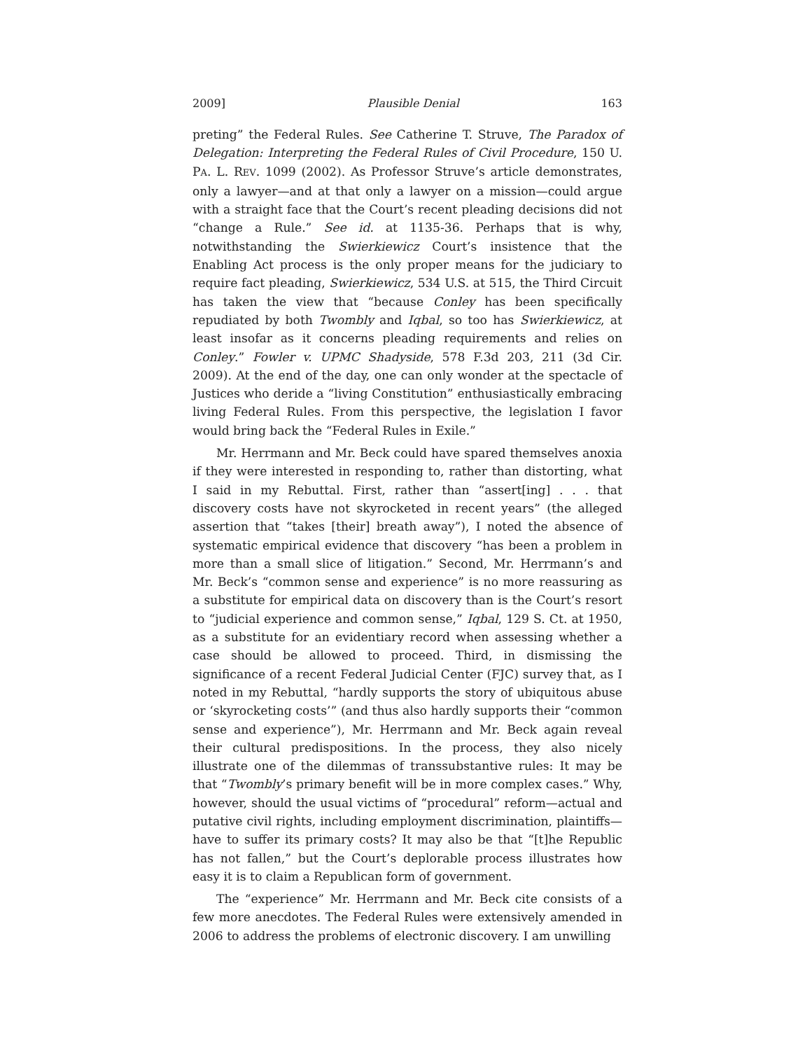2009] Plausible Denial 163
preting” the Federal Rules. See Catherine T. Struve, The Paradox of Delegation: Interpreting the Federal Rules of Civil Procedure, 150 U. PA. L. REV. 1099 (2002). As Professor Struve’s article demonstrates, only a lawyer—and at that only a lawyer on a mission—could argue with a straight face that the Court’s recent pleading decisions did not “change a Rule.” See id. at 1135-36. Perhaps that is why, notwithstanding the Swierkiewicz Court’s insistence that the Enabling Act process is the only proper means for the judiciary to require fact pleading, Swierkiewicz, 534 U.S. at 515, the Third Circuit has taken the view that “because Conley has been specifically repudiated by both Twombly and Iqbal, so too has Swierkiewicz, at least insofar as it concerns pleading requirements and relies on Conley.” Fowler v. UPMC Shadyside, 578 F.3d 203, 211 (3d Cir. 2009). At the end of the day, one can only wonder at the spectacle of Justices who deride a “living Constitution” enthusiastically embracing living Federal Rules. From this perspective, the legislation I favor would bring back the “Federal Rules in Exile.”
Mr. Herrmann and Mr. Beck could have spared themselves anoxia if they were interested in responding to, rather than distorting, what I said in my Rebuttal. First, rather than “assert[ing] . . . that discovery costs have not skyrocketed in recent years” (the alleged assertion that “takes [their] breath away”), I noted the absence of systematic empirical evidence that discovery “has been a problem in more than a small slice of litigation.” Second, Mr. Herrmann’s and Mr. Beck’s “common sense and experience” is no more reassuring as a substitute for empirical data on discovery than is the Court’s resort to “judicial experience and common sense,” Iqbal, 129 S. Ct. at 1950, as a substitute for an evidentiary record when assessing whether a case should be allowed to proceed. Third, in dismissing the significance of a recent Federal Judicial Center (FJC) survey that, as I noted in my Rebuttal, “hardly supports the story of ubiquitous abuse or ‘skyrocketing costs’” (and thus also hardly supports their “common sense and experience”), Mr. Herrmann and Mr. Beck again reveal their cultural predispositions. In the process, they also nicely illustrate one of the dilemmas of transsubstantive rules: It may be that “Twombly’s primary benefit will be in more complex cases.” Why, however, should the usual victims of “procedural” reform—actual and putative civil rights, including employment discrimination, plaintiffs—have to suffer its primary costs? It may also be that “[t]he Republic has not fallen,” but the Court’s deplorable process illustrates how easy it is to claim a Republican form of government.
The “experience” Mr. Herrmann and Mr. Beck cite consists of a few more anecdotes. The Federal Rules were extensively amended in 2006 to address the problems of electronic discovery. I am unwilling